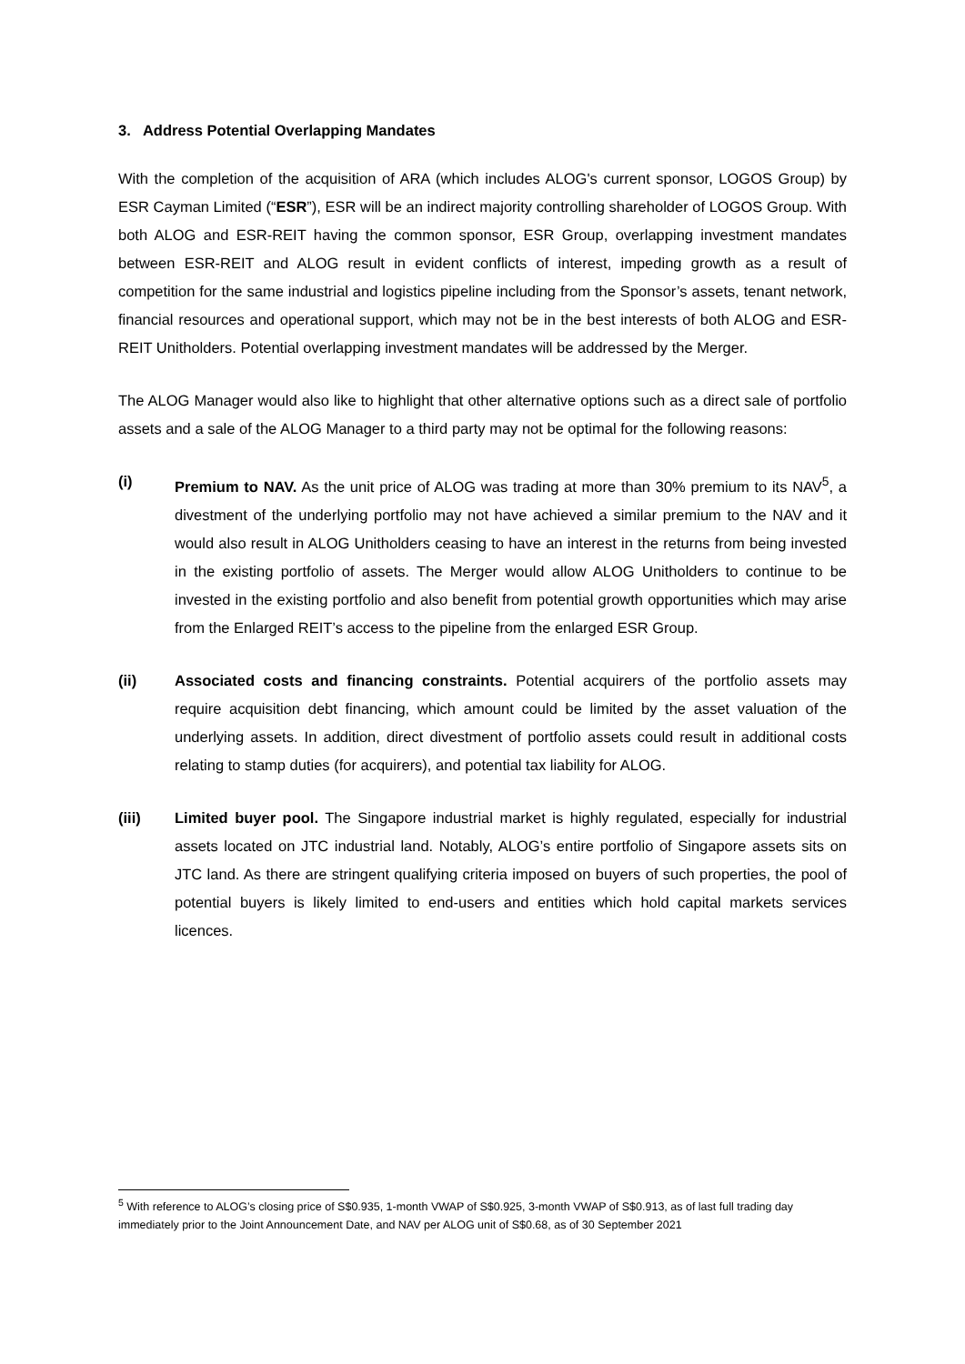3. Address Potential Overlapping Mandates
With the completion of the acquisition of ARA (which includes ALOG's current sponsor, LOGOS Group) by ESR Cayman Limited (“ESR”), ESR will be an indirect majority controlling shareholder of LOGOS Group. With both ALOG and ESR-REIT having the common sponsor, ESR Group, overlapping investment mandates between ESR-REIT and ALOG result in evident conflicts of interest, impeding growth as a result of competition for the same industrial and logistics pipeline including from the Sponsor’s assets, tenant network, financial resources and operational support, which may not be in the best interests of both ALOG and ESR-REIT Unitholders. Potential overlapping investment mandates will be addressed by the Merger.
The ALOG Manager would also like to highlight that other alternative options such as a direct sale of portfolio assets and a sale of the ALOG Manager to a third party may not be optimal for the following reasons:
(i) Premium to NAV. As the unit price of ALOG was trading at more than 30% premium to its NAV<sup>5</sup>, a divestment of the underlying portfolio may not have achieved a similar premium to the NAV and it would also result in ALOG Unitholders ceasing to have an interest in the returns from being invested in the existing portfolio of assets. The Merger would allow ALOG Unitholders to continue to be invested in the existing portfolio and also benefit from potential growth opportunities which may arise from the Enlarged REIT’s access to the pipeline from the enlarged ESR Group.
(ii) Associated costs and financing constraints. Potential acquirers of the portfolio assets may require acquisition debt financing, which amount could be limited by the asset valuation of the underlying assets. In addition, direct divestment of portfolio assets could result in additional costs relating to stamp duties (for acquirers), and potential tax liability for ALOG.
(iii) Limited buyer pool. The Singapore industrial market is highly regulated, especially for industrial assets located on JTC industrial land. Notably, ALOG’s entire portfolio of Singapore assets sits on JTC land. As there are stringent qualifying criteria imposed on buyers of such properties, the pool of potential buyers is likely limited to end-users and entities which hold capital markets services licences.
<sup>5</sup> With reference to ALOG’s closing price of S$0.935, 1-month VWAP of S$0.925, 3-month VWAP of S$0.913, as of last full trading day immediately prior to the Joint Announcement Date, and NAV per ALOG unit of S$0.68, as of 30 September 2021